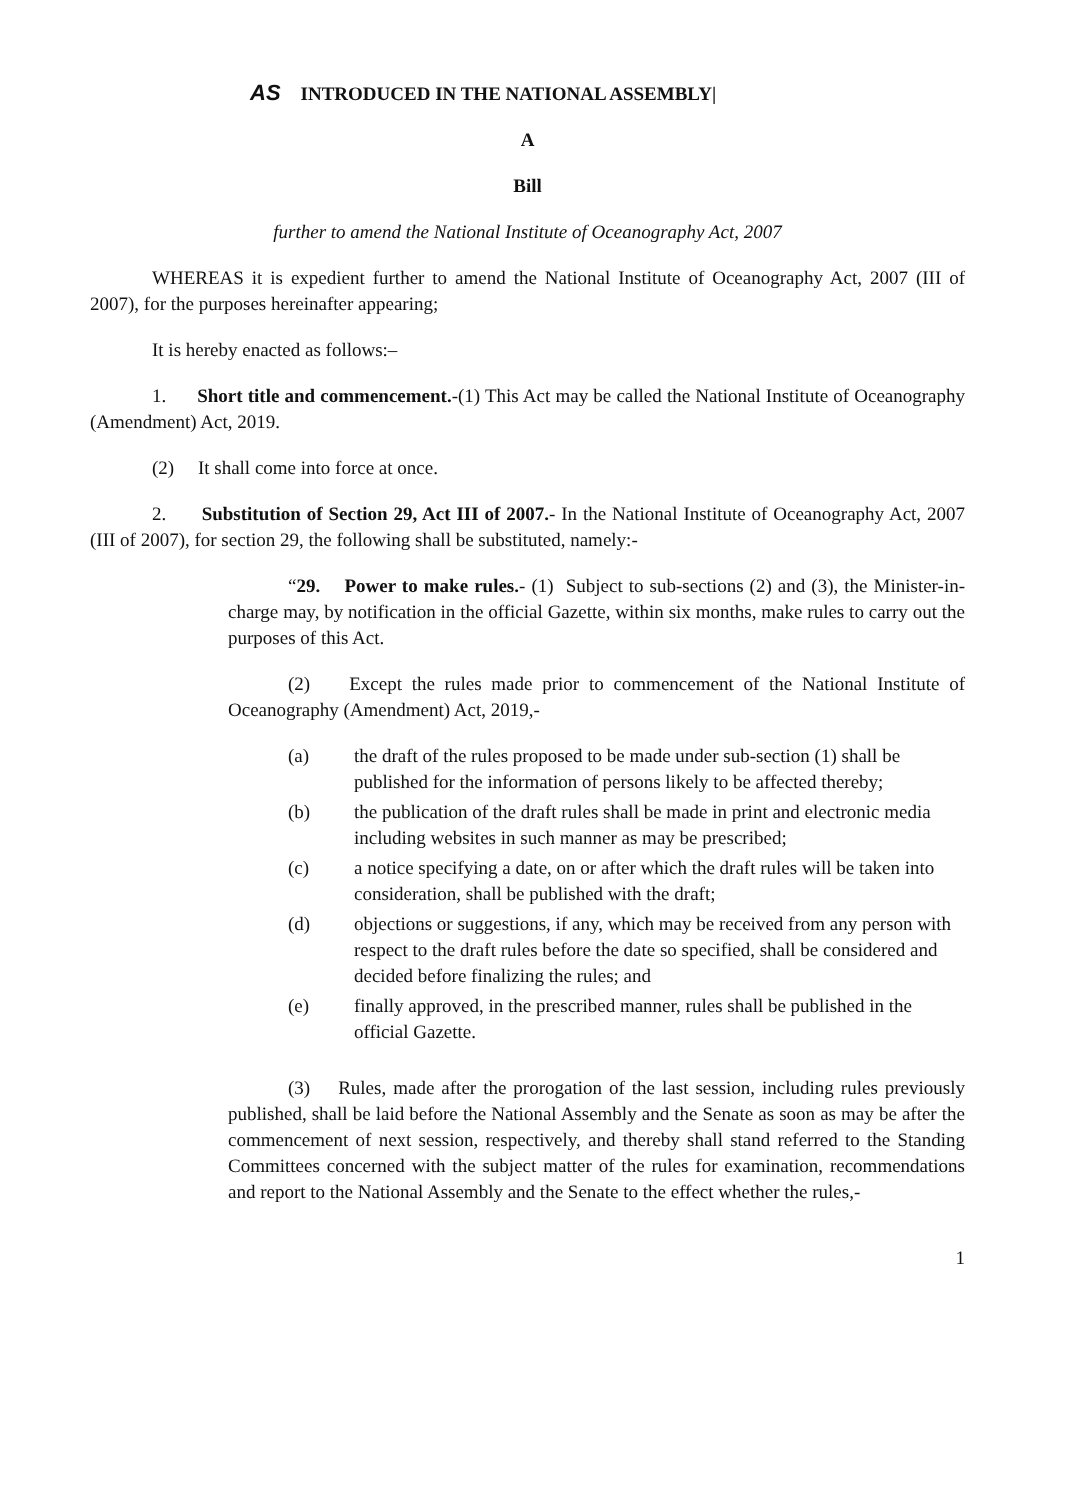AS INTRODUCED IN THE NATIONAL ASSEMBLY|
A
Bill
further to amend the National Institute of Oceanography Act, 2007
WHEREAS it is expedient further to amend the National Institute of Oceanography Act, 2007 (III of 2007), for the purposes hereinafter appearing;
It is hereby enacted as follows:–
1. Short title and commencement.-(1) This Act may be called the National Institute of Oceanography (Amendment) Act, 2019.
(2) It shall come into force at once.
2. Substitution of Section 29, Act III of 2007.- In the National Institute of Oceanography Act, 2007 (III of 2007), for section 29, the following shall be substituted, namely:-
“29. Power to make rules.- (1) Subject to sub-sections (2) and (3), the Minister-in-charge may, by notification in the official Gazette, within six months, make rules to carry out the purposes of this Act.
(2) Except the rules made prior to commencement of the National Institute of Oceanography (Amendment) Act, 2019,-
(a) the draft of the rules proposed to be made under sub-section (1) shall be published for the information of persons likely to be affected thereby;
(b) the publication of the draft rules shall be made in print and electronic media including websites in such manner as may be prescribed;
(c) a notice specifying a date, on or after which the draft rules will be taken into consideration, shall be published with the draft;
(d) objections or suggestions, if any, which may be received from any person with respect to the draft rules before the date so specified, shall be considered and decided before finalizing the rules; and
(e) finally approved, in the prescribed manner, rules shall be published in the official Gazette.
(3) Rules, made after the prorogation of the last session, including rules previously published, shall be laid before the National Assembly and the Senate as soon as may be after the commencement of next session, respectively, and thereby shall stand referred to the Standing Committees concerned with the subject matter of the rules for examination, recommendations and report to the National Assembly and the Senate to the effect whether the rules,-
1